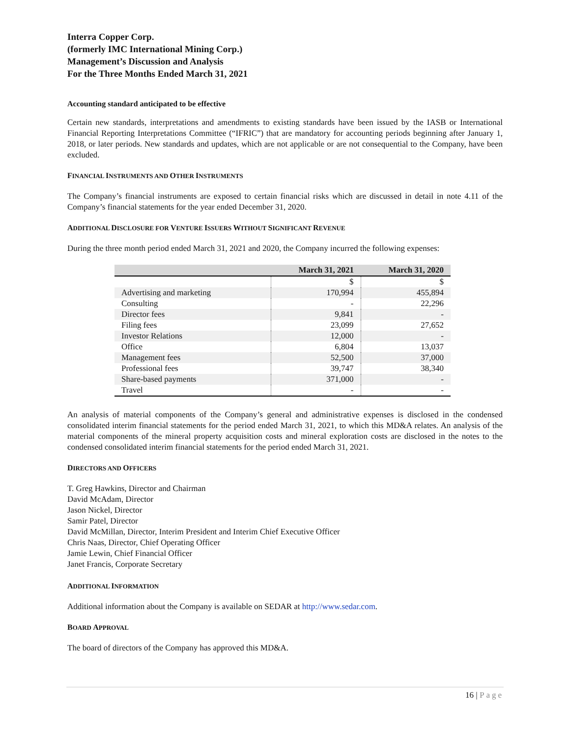Interra Copper Corp.
(formerly IMC International Mining Corp.)
Management’s Discussion and Analysis
For the Three Months Ended March 31, 2021
Accounting standard anticipated to be effective
Certain new standards, interpretations and amendments to existing standards have been issued by the IASB or International Financial Reporting Interpretations Committee (“IFRIC”) that are mandatory for accounting periods beginning after January 1, 2018, or later periods. New standards and updates, which are not applicable or are not consequential to the Company, have been excluded.
FINANCIAL INSTRUMENTS AND OTHER INSTRUMENTS
The Company’s financial instruments are exposed to certain financial risks which are discussed in detail in note 4.11 of the Company’s financial statements for the year ended December 31, 2020.
ADDITIONAL DISCLOSURE FOR VENTURE ISSUERS WITHOUT SIGNIFICANT REVENUE
During the three month period ended March 31, 2021 and 2020, the Company incurred the following expenses:
| | March 31, 2021 | March 31, 2020 |
| --- | --- | --- |
| | $ | $ |
| Advertising and marketing | 170,994 | 455,894 |
| Consulting | - | 22,296 |
| Director fees | 9,841 | - |
| Filing fees | 23,099 | 27,652 |
| Investor Relations | 12,000 | - |
| Office | 6,804 | 13,037 |
| Management fees | 52,500 | 37,000 |
| Professional fees | 39,747 | 38,340 |
| Share-based payments | 371,000 | - |
| Travel | - | - |
An analysis of material components of the Company’s general and administrative expenses is disclosed in the condensed consolidated interim financial statements for the period ended March 31, 2021, to which this MD&A relates. An analysis of the material components of the mineral property acquisition costs and mineral exploration costs are disclosed in the notes to the condensed consolidated interim financial statements for the period ended March 31, 2021.
DIRECTORS AND OFFICERS
T. Greg Hawkins, Director and Chairman
David McAdam, Director
Jason Nickel, Director
Samir Patel, Director
David McMillan, Director, Interim President and Interim Chief Executive Officer
Chris Naas, Director, Chief Operating Officer
Jamie Lewin, Chief Financial Officer
Janet Francis, Corporate Secretary
ADDITIONAL INFORMATION
Additional information about the Company is available on SEDAR at http://www.sedar.com.
BOARD APPROVAL
The board of directors of the Company has approved this MD&A.
16 | Page